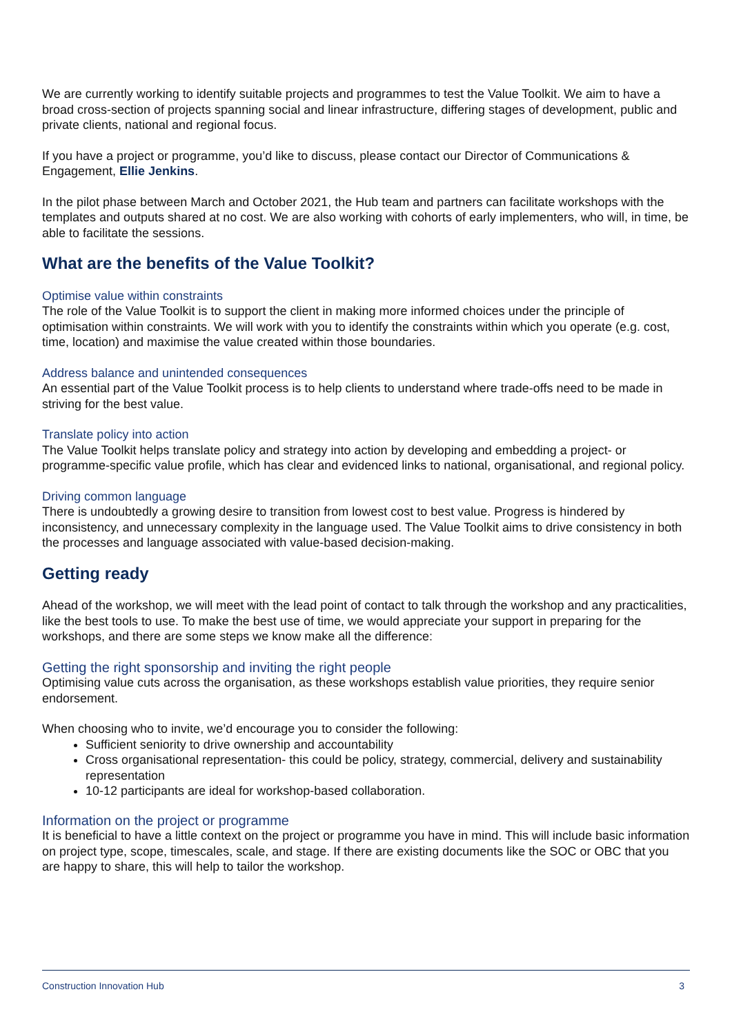We are currently working to identify suitable projects and programmes to test the Value Toolkit. We aim to have a broad cross-section of projects spanning social and linear infrastructure, differing stages of development, public and private clients, national and regional focus.
If you have a project or programme, you’d like to discuss, please contact our Director of Communications & Engagement, Ellie Jenkins.
In the pilot phase between March and October 2021, the Hub team and partners can facilitate workshops with the templates and outputs shared at no cost. We are also working with cohorts of early implementers, who will, in time, be able to facilitate the sessions.
What are the benefits of the Value Toolkit?
Optimise value within constraints
The role of the Value Toolkit is to support the client in making more informed choices under the principle of optimisation within constraints. We will work with you to identify the constraints within which you operate (e.g. cost, time, location) and maximise the value created within those boundaries.
Address balance and unintended consequences
An essential part of the Value Toolkit process is to help clients to understand where trade-offs need to be made in striving for the best value.
Translate policy into action
The Value Toolkit helps translate policy and strategy into action by developing and embedding a project- or programme-specific value profile, which has clear and evidenced links to national, organisational, and regional policy.
Driving common language
There is undoubtedly a growing desire to transition from lowest cost to best value. Progress is hindered by inconsistency, and unnecessary complexity in the language used. The Value Toolkit aims to drive consistency in both the processes and language associated with value-based decision-making.
Getting ready
Ahead of the workshop, we will meet with the lead point of contact to talk through the workshop and any practicalities, like the best tools to use. To make the best use of time, we would appreciate your support in preparing for the workshops, and there are some steps we know make all the difference:
Getting the right sponsorship and inviting the right people
Optimising value cuts across the organisation, as these workshops establish value priorities, they require senior endorsement.
When choosing who to invite, we’d encourage you to consider the following:
Sufficient seniority to drive ownership and accountability
Cross organisational representation- this could be policy, strategy, commercial, delivery and sustainability representation
10-12 participants are ideal for workshop-based collaboration.
Information on the project or programme
It is beneficial to have a little context on the project or programme you have in mind. This will include basic information on project type, scope, timescales, scale, and stage. If there are existing documents like the SOC or OBC that you are happy to share, this will help to tailor the workshop.
Construction Innovation Hub 3